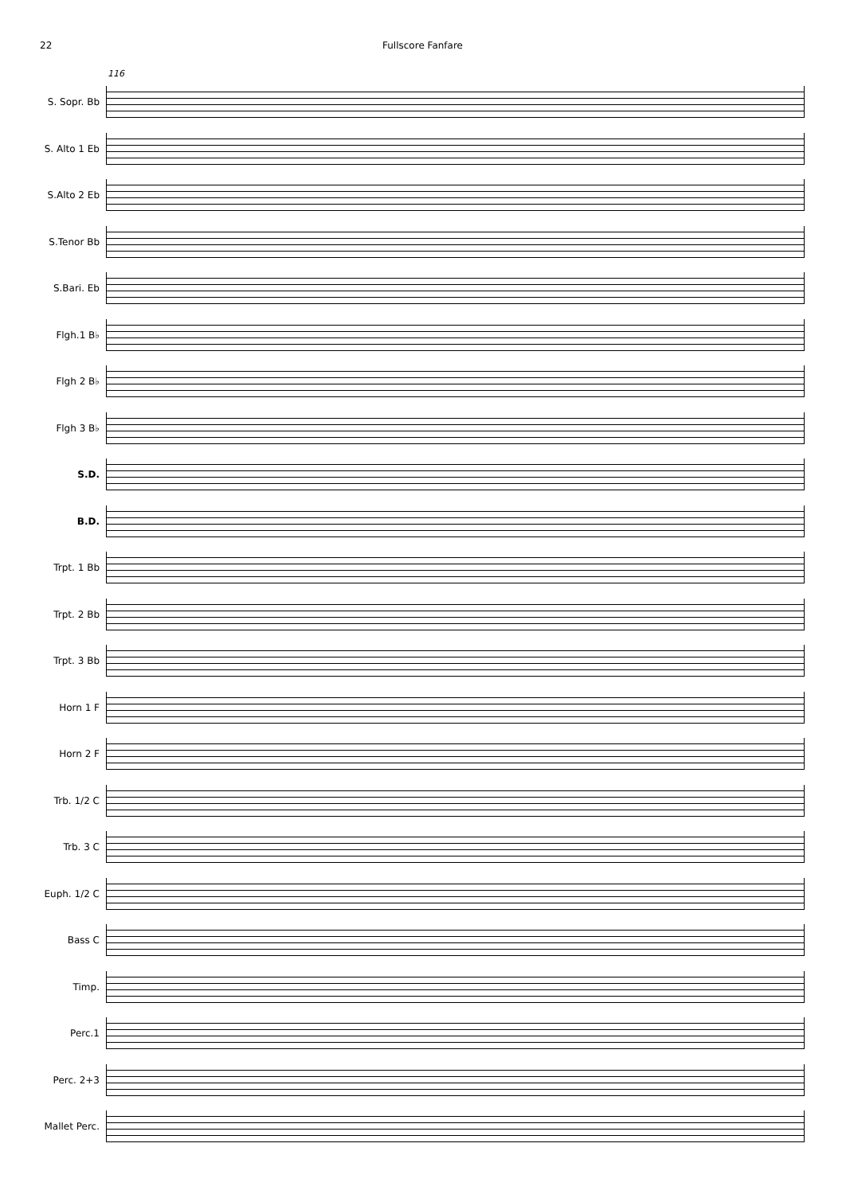22 Fullscore Fanfare
116
S. Sopr. Bb
S. Alto 1 Eb
S.Alto 2 Eb
S.Tenor Bb
S.Bari. Eb
Flgh.1 B♭
Flgh 2 B♭
Flgh 3 B♭
S.D.
B.D.
Trpt. 1 Bb
Trpt. 2 Bb
Trpt. 3 Bb
Horn 1 F
Horn 2 F
Trb. 1/2 C
Trb. 3 C
Euph. 1/2 C
Bass C
Timp.
Perc.1
Perc. 2+3
Mallet Perc.